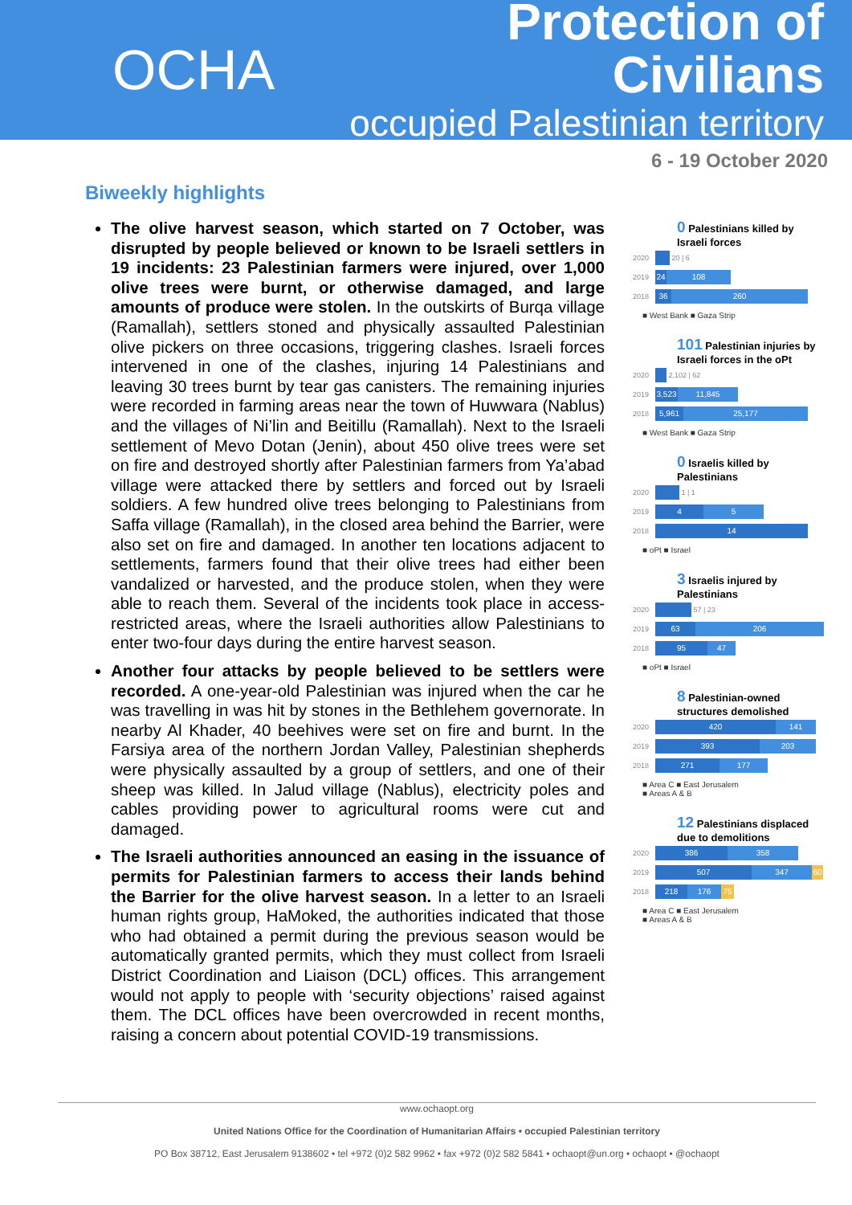OCHA
Protection of Civilians
occupied Palestinian territory
6 - 19 October 2020
Biweekly highlights
The olive harvest season, which started on 7 October, was disrupted by people believed or known to be Israeli settlers in 19 incidents: 23 Palestinian farmers were injured, over 1,000 olive trees were burnt, or otherwise damaged, and large amounts of produce were stolen. In the outskirts of Burqa village (Ramallah), settlers stoned and physically assaulted Palestinian olive pickers on three occasions, triggering clashes. Israeli forces intervened in one of the clashes, injuring 14 Palestinians and leaving 30 trees burnt by tear gas canisters. The remaining injuries were recorded in farming areas near the town of Huwwara (Nablus) and the villages of Ni’lin and Beitillu (Ramallah). Next to the Israeli settlement of Mevo Dotan (Jenin), about 450 olive trees were set on fire and destroyed shortly after Palestinian farmers from Ya’abad village were attacked there by settlers and forced out by Israeli soldiers. A few hundred olive trees belonging to Palestinians from Saffa village (Ramallah), in the closed area behind the Barrier, were also set on fire and damaged. In another ten locations adjacent to settlements, farmers found that their olive trees had either been vandalized or harvested, and the produce stolen, when they were able to reach them. Several of the incidents took place in access-restricted areas, where the Israeli authorities allow Palestinians to enter two-four days during the entire harvest season.
Another four attacks by people believed to be settlers were recorded. A one-year-old Palestinian was injured when the car he was travelling in was hit by stones in the Bethlehem governorate. In nearby Al Khader, 40 beehives were set on fire and burnt. In the Farsiya area of the northern Jordan Valley, Palestinian shepherds were physically assaulted by a group of settlers, and one of their sheep was killed. In Jalud village (Nablus), electricity poles and cables providing power to agricultural rooms were cut and damaged.
The Israeli authorities announced an easing in the issuance of permits for Palestinian farmers to access their lands behind the Barrier for the olive harvest season. In a letter to an Israeli human rights group, HaMoked, the authorities indicated that those who had obtained a permit during the previous season would be automatically granted permits, which they must collect from Israeli District Coordination and Liaison (DCL) offices. This arrangement would not apply to people with ‘security objections’ raised against them. The DCL offices have been overcrowded in recent months, raising a concern about potential COVID-19 transmissions.
0 Palestinians killed by Israeli forces
2020
20 | 6
2019
24 108
2018
36 260
■ West Bank ■ Gaza Strip
101 Palestinian injuries by Israeli forces in the oPt
2020
2,102 | 62
2019
3,523
11,845
2018
5,961 25,177
■ West Bank ■ Gaza Strip
0 Israelis killed by Palestinians
2020
1 | 1
2019
4 5
2018
14
■ oPt ■ Israel
3 Israelis injured by Palestinians
2020
57 | 23
2019
63 206
2018
95 47
■ oPt ■ Israel
8 Palestinian-owned structures demolished
2020
420 141
2019
393 203
2018
271 177
■ Area C ■ East Jerusalem
■ Areas A & B
12 Palestinians displaced due to demolitions
2020
386 358
2019
507 347 60
2018
218 176 75
■ Area C ■ East Jerusalem
■ Areas A & B
www.ochaopt.org
United Nations Office for the Coordination of Humanitarian Affairs • occupied Palestinian territory
PO Box 38712, East Jerusalem 9138602 • tel +972 (0)2 582 9962 • fax +972 (0)2 582 5841 • ochaopt@un.org • ochaopt • @ochaopt